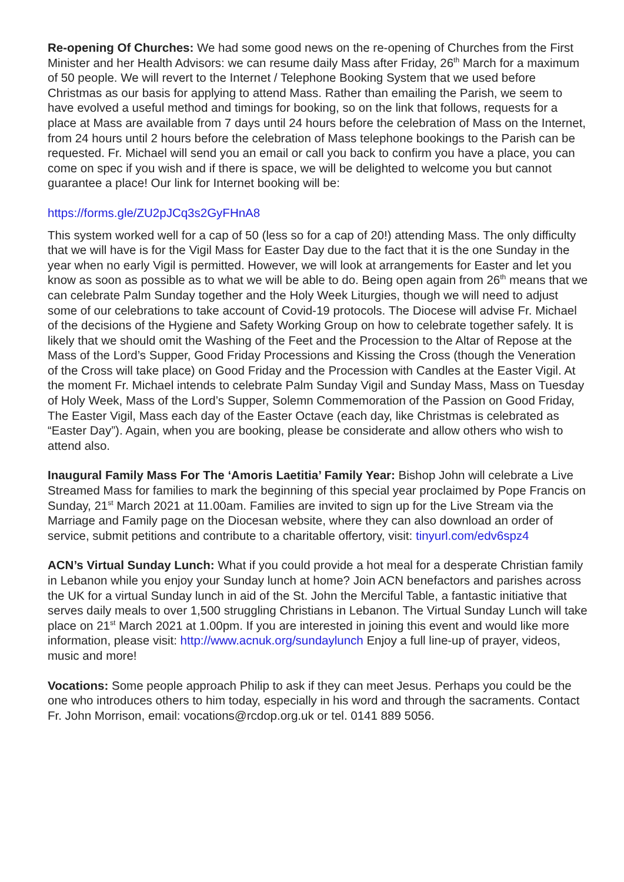Re-opening Of Churches: We had some good news on the re-opening of Churches from the First Minister and her Health Advisors: we can resume daily Mass after Friday, 26<sup>th</sup> March for a maximum of 50 people. We will revert to the Internet / Telephone Booking System that we used before Christmas as our basis for applying to attend Mass. Rather than emailing the Parish, we seem to have evolved a useful method and timings for booking, so on the link that follows, requests for a place at Mass are available from 7 days until 24 hours before the celebration of Mass on the Internet, from 24 hours until 2 hours before the celebration of Mass telephone bookings to the Parish can be requested. Fr. Michael will send you an email or call you back to confirm you have a place, you can come on spec if you wish and if there is space, we will be delighted to welcome you but cannot guarantee a place! Our link for Internet booking will be:
https://forms.gle/ZU2pJCq3s2GyFHnA8
This system worked well for a cap of 50 (less so for a cap of 20!) attending Mass. The only difficulty that we will have is for the Vigil Mass for Easter Day due to the fact that it is the one Sunday in the year when no early Vigil is permitted. However, we will look at arrangements for Easter and let you know as soon as possible as to what we will be able to do. Being open again from 26<sup>th</sup> means that we can celebrate Palm Sunday together and the Holy Week Liturgies, though we will need to adjust some of our celebrations to take account of Covid-19 protocols. The Diocese will advise Fr. Michael of the decisions of the Hygiene and Safety Working Group on how to celebrate together safely. It is likely that we should omit the Washing of the Feet and the Procession to the Altar of Repose at the Mass of the Lord’s Supper, Good Friday Processions and Kissing the Cross (though the Veneration of the Cross will take place) on Good Friday and the Procession with Candles at the Easter Vigil. At the moment Fr. Michael intends to celebrate Palm Sunday Vigil and Sunday Mass, Mass on Tuesday of Holy Week, Mass of the Lord’s Supper, Solemn Commemoration of the Passion on Good Friday, The Easter Vigil, Mass each day of the Easter Octave (each day, like Christmas is celebrated as “Easter Day”). Again, when you are booking, please be considerate and allow others who wish to attend also.
Inaugural Family Mass For The ‘Amoris Laetitia’ Family Year: Bishop John will celebrate a Live Streamed Mass for families to mark the beginning of this special year proclaimed by Pope Francis on Sunday, 21<sup>st</sup> March 2021 at 11.00am. Families are invited to sign up for the Live Stream via the Marriage and Family page on the Diocesan website, where they can also download an order of service, submit petitions and contribute to a charitable offertory, visit: tinyurl.com/edv6spz4
ACN’s Virtual Sunday Lunch: What if you could provide a hot meal for a desperate Christian family in Lebanon while you enjoy your Sunday lunch at home? Join ACN benefactors and parishes across the UK for a virtual Sunday lunch in aid of the St. John the Merciful Table, a fantastic initiative that serves daily meals to over 1,500 struggling Christians in Lebanon. The Virtual Sunday Lunch will take place on 21<sup>st</sup> March 2021 at 1.00pm. If you are interested in joining this event and would like more information, please visit: http://www.acnuk.org/sundaylunch Enjoy a full line-up of prayer, videos, music and more!
Vocations: Some people approach Philip to ask if they can meet Jesus. Perhaps you could be the one who introduces others to him today, especially in his word and through the sacraments. Contact Fr. John Morrison, email: vocations@rcdop.org.uk or tel. 0141 889 5056.